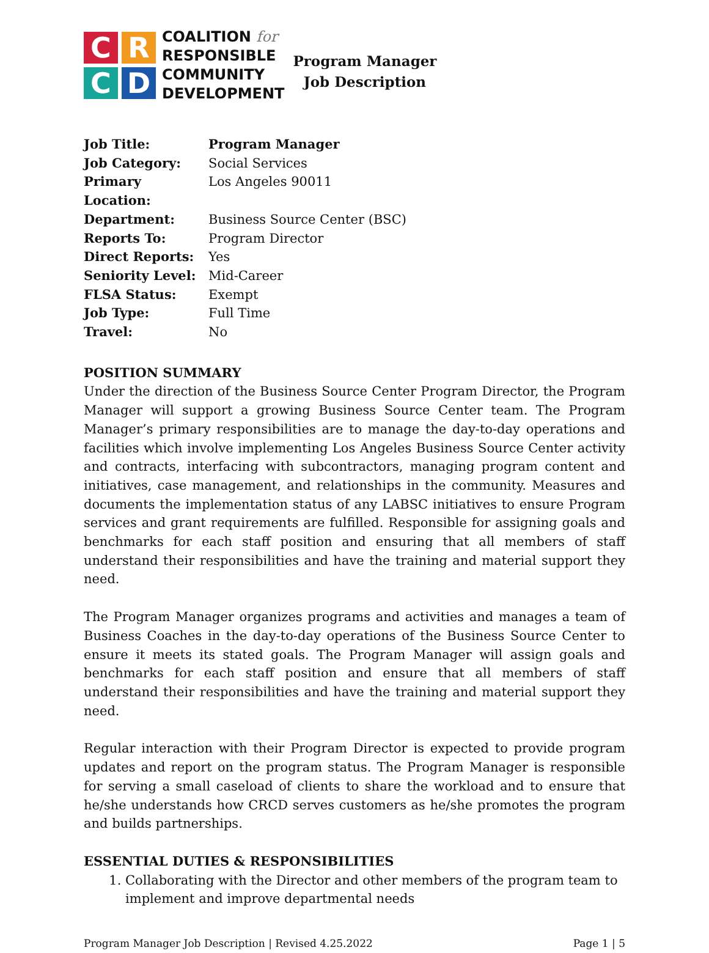C
R
C
D
COALITION for
RESPONSIBLE
COMMUNITY
DEVELOPMENT
Program Manager
Job Description
| Job Title: | Program Manager |
| Job Category: | Social Services |
| Primary Location: | Los Angeles 90011 |
| Department: | Business Source Center (BSC) |
| Reports To: | Program Director |
| Direct Reports: | Yes |
| Seniority Level: | Mid-Career |
| FLSA Status: | Exempt |
| Job Type: | Full Time |
| Travel: | No |
POSITION SUMMARY
Under the direction of the Business Source Center Program Director, the Program Manager will support a growing Business Source Center team. The Program Manager’s primary responsibilities are to manage the day-to-day operations and facilities which involve implementing Los Angeles Business Source Center activity and contracts, interfacing with subcontractors, managing program content and initiatives, case management, and relationships in the community. Measures and documents the implementation status of any LABSC initiatives to ensure Program services and grant requirements are fulfilled. Responsible for assigning goals and benchmarks for each staff position and ensuring that all members of staff understand their responsibilities and have the training and material support they need.
The Program Manager organizes programs and activities and manages a team of Business Coaches in the day-to-day operations of the Business Source Center to ensure it meets its stated goals. The Program Manager will assign goals and benchmarks for each staff position and ensure that all members of staff understand their responsibilities and have the training and material support they need.
Regular interaction with their Program Director is expected to provide program updates and report on the program status. The Program Manager is responsible for serving a small caseload of clients to share the workload and to ensure that he/she understands how CRCD serves customers as he/she promotes the program and builds partnerships.
ESSENTIAL DUTIES & RESPONSIBILITIES
1. Collaborating with the Director and other members of the program team to implement and improve departmental needs
Program Manager Job Description | Revised 4.25.2022 Page 1 | 5